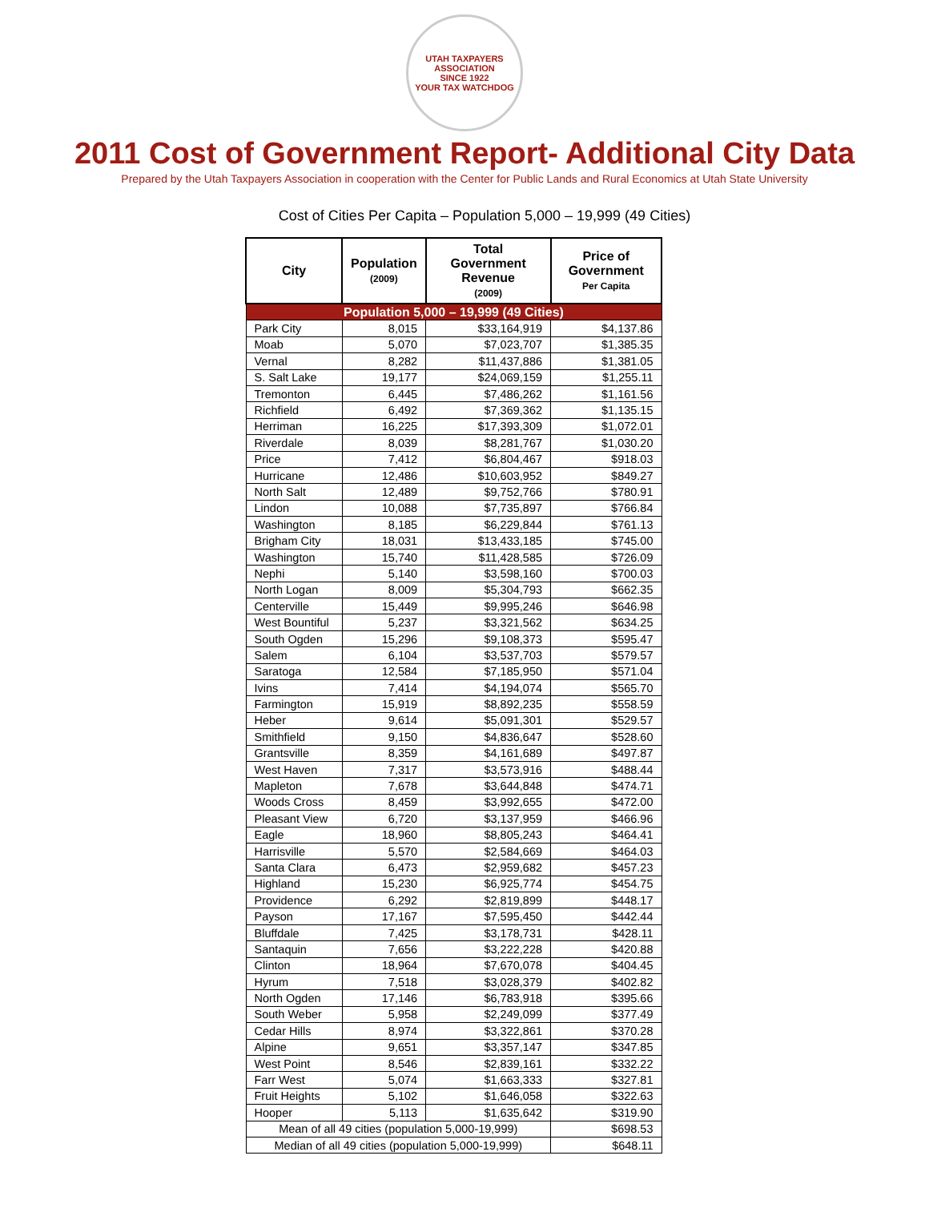UTAH TAXPAYERS ASSOCIATION
SINCE 1922
YOUR TAX WATCHDOG
2011 Cost of Government Report- Additional City Data
Prepared by the Utah Taxpayers Association in cooperation with the Center for Public Lands and Rural Economics at Utah State University
Cost of Cities Per Capita – Population 5,000 – 19,999 (49 Cities)
| City | Population (2009) | Total Government Revenue (2009) | Price of Government Per Capita |
| --- | --- | --- | --- |
| Population 5,000 – 19,999 (49 Cities) | | | |
| Park City | 8,015 | $33,164,919 | $4,137.86 |
| Moab | 5,070 | $7,023,707 | $1,385.35 |
| Vernal | 8,282 | $11,437,886 | $1,381.05 |
| S. Salt Lake | 19,177 | $24,069,159 | $1,255.11 |
| Tremonton | 6,445 | $7,486,262 | $1,161.56 |
| Richfield | 6,492 | $7,369,362 | $1,135.15 |
| Herriman | 16,225 | $17,393,309 | $1,072.01 |
| Riverdale | 8,039 | $8,281,767 | $1,030.20 |
| Price | 7,412 | $6,804,467 | $918.03 |
| Hurricane | 12,486 | $10,603,952 | $849.27 |
| North Salt | 12,489 | $9,752,766 | $780.91 |
| Lindon | 10,088 | $7,735,897 | $766.84 |
| Washington | 8,185 | $6,229,844 | $761.13 |
| Brigham City | 18,031 | $13,433,185 | $745.00 |
| Washington | 15,740 | $11,428,585 | $726.09 |
| Nephi | 5,140 | $3,598,160 | $700.03 |
| North Logan | 8,009 | $5,304,793 | $662.35 |
| Centerville | 15,449 | $9,995,246 | $646.98 |
| West Bountiful | 5,237 | $3,321,562 | $634.25 |
| South Ogden | 15,296 | $9,108,373 | $595.47 |
| Salem | 6,104 | $3,537,703 | $579.57 |
| Saratoga | 12,584 | $7,185,950 | $571.04 |
| Ivins | 7,414 | $4,194,074 | $565.70 |
| Farmington | 15,919 | $8,892,235 | $558.59 |
| Heber | 9,614 | $5,091,301 | $529.57 |
| Smithfield | 9,150 | $4,836,647 | $528.60 |
| Grantsville | 8,359 | $4,161,689 | $497.87 |
| West Haven | 7,317 | $3,573,916 | $488.44 |
| Mapleton | 7,678 | $3,644,848 | $474.71 |
| Woods Cross | 8,459 | $3,992,655 | $472.00 |
| Pleasant View | 6,720 | $3,137,959 | $466.96 |
| Eagle | 18,960 | $8,805,243 | $464.41 |
| Harrisville | 5,570 | $2,584,669 | $464.03 |
| Santa Clara | 6,473 | $2,959,682 | $457.23 |
| Highland | 15,230 | $6,925,774 | $454.75 |
| Providence | 6,292 | $2,819,899 | $448.17 |
| Payson | 17,167 | $7,595,450 | $442.44 |
| Bluffdale | 7,425 | $3,178,731 | $428.11 |
| Santaquin | 7,656 | $3,222,228 | $420.88 |
| Clinton | 18,964 | $7,670,078 | $404.45 |
| Hyrum | 7,518 | $3,028,379 | $402.82 |
| North Ogden | 17,146 | $6,783,918 | $395.66 |
| South Weber | 5,958 | $2,249,099 | $377.49 |
| Cedar Hills | 8,974 | $3,322,861 | $370.28 |
| Alpine | 9,651 | $3,357,147 | $347.85 |
| West Point | 8,546 | $2,839,161 | $332.22 |
| Farr West | 5,074 | $1,663,333 | $327.81 |
| Fruit Heights | 5,102 | $1,646,058 | $322.63 |
| Hooper | 5,113 | $1,635,642 | $319.90 |
| Mean of all 49 cities (population 5,000-19,999) | | | $698.53 |
| Median of all 49 cities (population 5,000-19,999) | | | $648.11 |